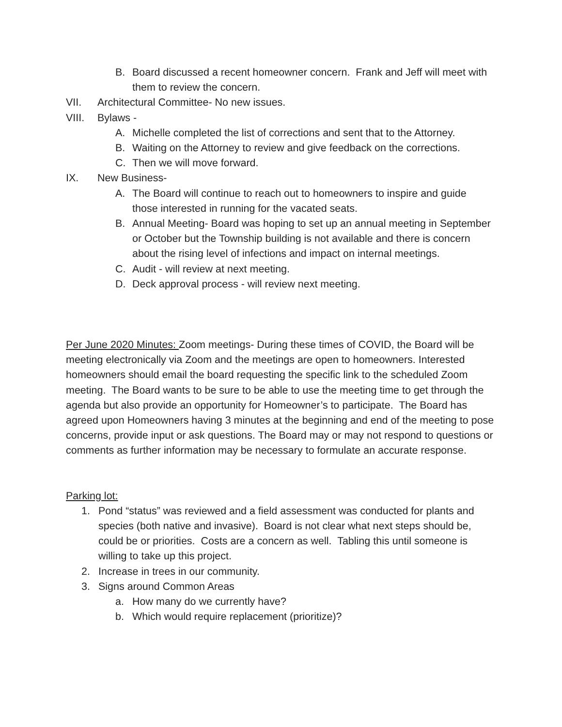B. Board discussed a recent homeowner concern. Frank and Jeff will meet with them to review the concern.
VII. Architectural Committee- No new issues.
VIII. Bylaws -
A. Michelle completed the list of corrections and sent that to the Attorney.
B. Waiting on the Attorney to review and give feedback on the corrections.
C. Then we will move forward.
IX. New Business-
A. The Board will continue to reach out to homeowners to inspire and guide those interested in running for the vacated seats.
B. Annual Meeting- Board was hoping to set up an annual meeting in September or October but the Township building is not available and there is concern about the rising level of infections and impact on internal meetings.
C. Audit - will review at next meeting.
D. Deck approval process - will review next meeting.
Per June 2020 Minutes: Zoom meetings- During these times of COVID, the Board will be meeting electronically via Zoom and the meetings are open to homeowners. Interested homeowners should email the board requesting the specific link to the scheduled Zoom meeting. The Board wants to be sure to be able to use the meeting time to get through the agenda but also provide an opportunity for Homeowner’s to participate. The Board has agreed upon Homeowners having 3 minutes at the beginning and end of the meeting to pose concerns, provide input or ask questions. The Board may or may not respond to questions or comments as further information may be necessary to formulate an accurate response.
Parking lot:
1. Pond “status” was reviewed and a field assessment was conducted for plants and species (both native and invasive). Board is not clear what next steps should be, could be or priorities. Costs are a concern as well. Tabling this until someone is willing to take up this project.
2. Increase in trees in our community.
3. Signs around Common Areas
a. How many do we currently have?
b. Which would require replacement (prioritize)?